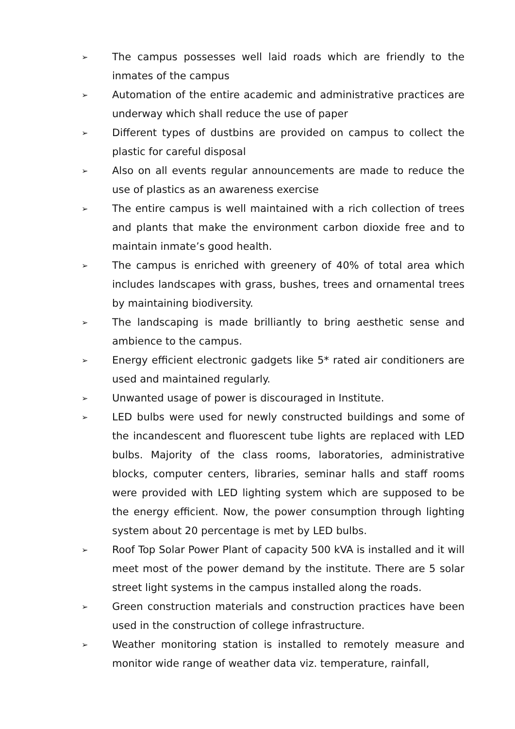➢ The campus possesses well laid roads which are friendly to the inmates of the campus
➢ Automation of the entire academic and administrative practices are underway which shall reduce the use of paper
➢ Different types of dustbins are provided on campus to collect the plastic for careful disposal
➢ Also on all events regular announcements are made to reduce the use of plastics as an awareness exercise
➢ The entire campus is well maintained with a rich collection of trees and plants that make the environment carbon dioxide free and to maintain inmate’s good health.
➢ The campus is enriched with greenery of 40% of total area which includes landscapes with grass, bushes, trees and ornamental trees by maintaining biodiversity.
➢ The landscaping is made brilliantly to bring aesthetic sense and ambience to the campus.
➢ Energy efficient electronic gadgets like 5* rated air conditioners are used and maintained regularly.
➢ Unwanted usage of power is discouraged in Institute.
➢ LED bulbs were used for newly constructed buildings and some of the incandescent and fluorescent tube lights are replaced with LED bulbs. Majority of the class rooms, laboratories, administrative blocks, computer centers, libraries, seminar halls and staff rooms were provided with LED lighting system which are supposed to be the energy efficient. Now, the power consumption through lighting system about 20 percentage is met by LED bulbs.
➢ Roof Top Solar Power Plant of capacity 500 kVA is installed and it will meet most of the power demand by the institute. There are 5 solar street light systems in the campus installed along the roads.
➢ Green construction materials and construction practices have been used in the construction of college infrastructure.
➢ Weather monitoring station is installed to remotely measure and monitor wide range of weather data viz. temperature, rainfall,